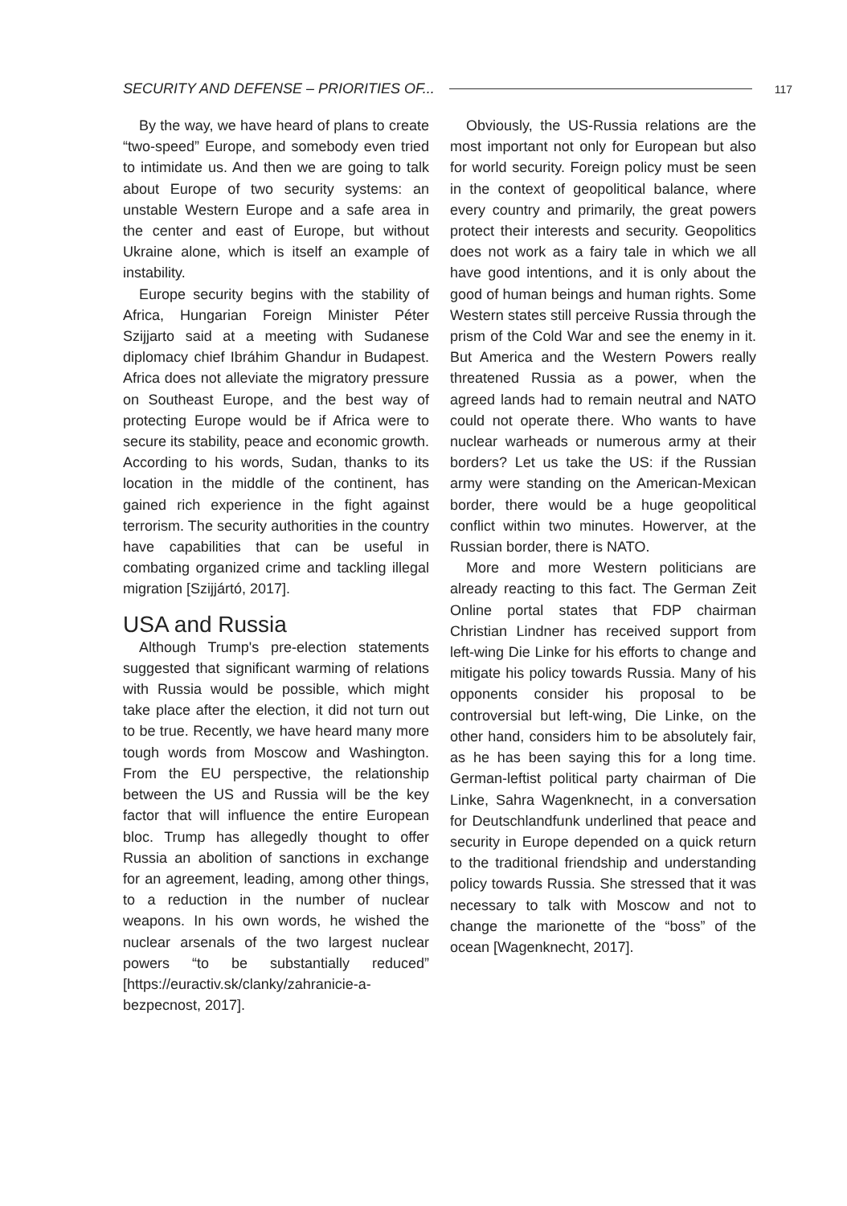SECURITY AND DEFENSE – PRIORITIES OF... 117
By the way, we have heard of plans to create “two-speed” Europe, and somebody even tried to intimidate us. And then we are going to talk about Europe of two security systems: an unstable Western Europe and a safe area in the center and east of Europe, but without Ukraine alone, which is itself an example of instability.
Europe security begins with the stability of Africa, Hungarian Foreign Minister Péter Szijjarto said at a meeting with Sudanese diplomacy chief Ibráhim Ghandur in Budapest. Africa does not alleviate the migratory pressure on Southeast Europe, and the best way of protecting Europe would be if Africa were to secure its stability, peace and economic growth. According to his words, Sudan, thanks to its location in the middle of the continent, has gained rich experience in the fight against terrorism. The security authorities in the country have capabilities that can be useful in combating organized crime and tackling illegal migration [Szijjártó, 2017].
USA and Russia
Although Trump's pre-election statements suggested that significant warming of relations with Russia would be possible, which might take place after the election, it did not turn out to be true. Recently, we have heard many more tough words from Moscow and Washington. From the EU perspective, the relationship between the US and Russia will be the key factor that will influence the entire European bloc. Trump has allegedly thought to offer Russia an abolition of sanctions in exchange for an agreement, leading, among other things, to a reduction in the number of nuclear weapons. In his own words, he wished the nuclear arsenals of the two largest nuclear powers “to be substantially reduced” [https://euractiv.sk/clanky/zahranicie-a-bezpecnost, 2017].
Obviously, the US-Russia relations are the most important not only for European but also for world security. Foreign policy must be seen in the context of geopolitical balance, where every country and primarily, the great powers protect their interests and security. Geopolitics does not work as a fairy tale in which we all have good intentions, and it is only about the good of human beings and human rights. Some Western states still perceive Russia through the prism of the Cold War and see the enemy in it. But America and the Western Powers really threatened Russia as a power, when the agreed lands had to remain neutral and NATO could not operate there. Who wants to have nuclear warheads or numerous army at their borders? Let us take the US: if the Russian army were standing on the American-Mexican border, there would be a huge geopolitical conflict within two minutes. Howerver, at the Russian border, there is NATO.
More and more Western politicians are already reacting to this fact. The German Zeit Online portal states that FDP chairman Christian Lindner has received support from left-wing Die Linke for his efforts to change and mitigate his policy towards Russia. Many of his opponents consider his proposal to be controversial but left-wing, Die Linke, on the other hand, considers him to be absolutely fair, as he has been saying this for a long time. German-leftist political party chairman of Die Linke, Sahra Wagenknecht, in a conversation for Deutschlandfunk underlined that peace and security in Europe depended on a quick return to the traditional friendship and understanding policy towards Russia. She stressed that it was necessary to talk with Moscow and not to change the marionette of the “boss” of the ocean [Wagenknecht, 2017].